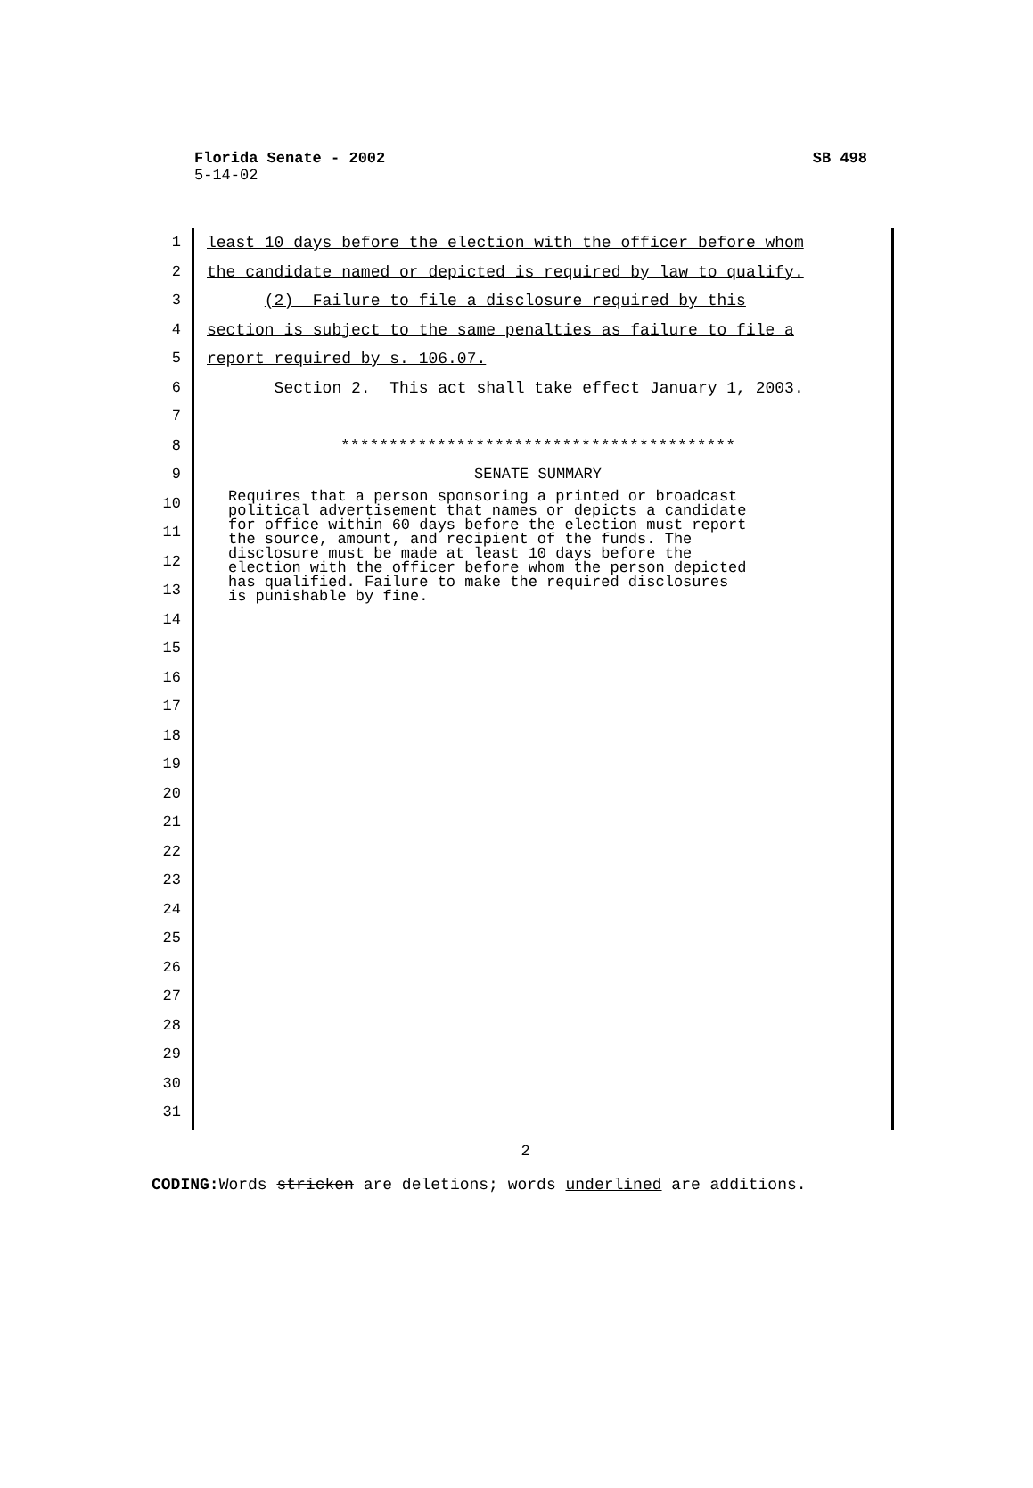Florida Senate - 2002 SB 498
5-14-02
1
2
3
4
5
6
7
8
9
10
11
12
13
14
15
16
17
18
19
20
21
22
23
24
25
26
27
28
29
30
31
least 10 days before the election with the officer before whom
the candidate named or depicted is required by law to qualify.
(2) Failure to file a disclosure required by this
section is subject to the same penalties as failure to file a
report required by s. 106.07.
Section 2. This act shall take effect January 1, 2003.
*****************************************
SENATE SUMMARY
Requires that a person sponsoring a printed or broadcast political advertisement that names or depicts a candidate for office within 60 days before the election must report the source, amount, and recipient of the funds. The disclosure must be made at least 10 days before the election with the officer before whom the person depicted has qualified. Failure to make the required disclosures is punishable by fine.
2
CODING: Words stricken are deletions; words underlined are additions.